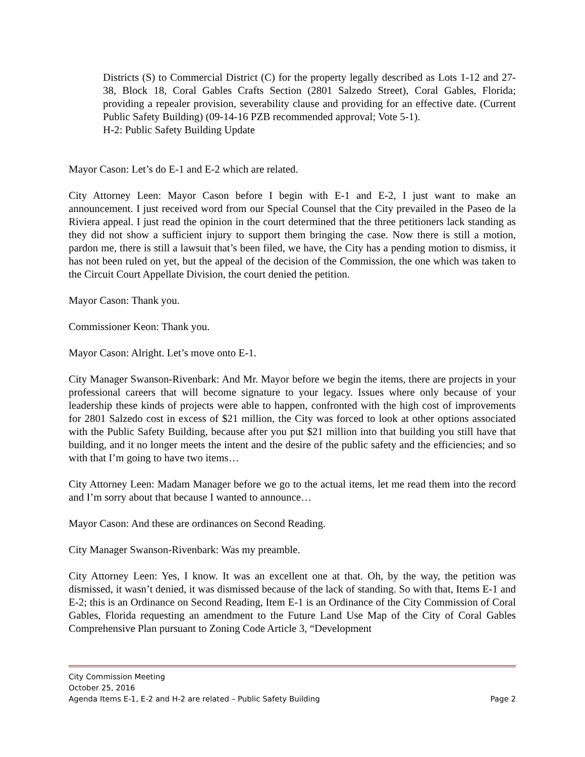Districts (S) to Commercial District (C) for the property legally described as Lots 1-12 and 27-38, Block 18, Coral Gables Crafts Section (2801 Salzedo Street), Coral Gables, Florida; providing a repealer provision, severability clause and providing for an effective date. (Current Public Safety Building) (09-14-16 PZB recommended approval; Vote 5-1).
H-2: Public Safety Building Update
Mayor Cason: Let’s do E-1 and E-2 which are related.
City Attorney Leen: Mayor Cason before I begin with E-1 and E-2, I just want to make an announcement. I just received word from our Special Counsel that the City prevailed in the Paseo de la Riviera appeal. I just read the opinion in the court determined that the three petitioners lack standing as they did not show a sufficient injury to support them bringing the case. Now there is still a motion, pardon me, there is still a lawsuit that’s been filed, we have, the City has a pending motion to dismiss, it has not been ruled on yet, but the appeal of the decision of the Commission, the one which was taken to the Circuit Court Appellate Division, the court denied the petition.
Mayor Cason: Thank you.
Commissioner Keon: Thank you.
Mayor Cason: Alright. Let’s move onto E-1.
City Manager Swanson-Rivenbark: And Mr. Mayor before we begin the items, there are projects in your professional careers that will become signature to your legacy. Issues where only because of your leadership these kinds of projects were able to happen, confronted with the high cost of improvements for 2801 Salzedo cost in excess of $21 million, the City was forced to look at other options associated with the Public Safety Building, because after you put $21 million into that building you still have that building, and it no longer meets the intent and the desire of the public safety and the efficiencies; and so with that I’m going to have two items…
City Attorney Leen: Madam Manager before we go to the actual items, let me read them into the record and I’m sorry about that because I wanted to announce…
Mayor Cason: And these are ordinances on Second Reading.
City Manager Swanson-Rivenbark: Was my preamble.
City Attorney Leen: Yes, I know. It was an excellent one at that. Oh, by the way, the petition was dismissed, it wasn’t denied, it was dismissed because of the lack of standing. So with that, Items E-1 and E-2; this is an Ordinance on Second Reading, Item E-1 is an Ordinance of the City Commission of Coral Gables, Florida requesting an amendment to the Future Land Use Map of the City of Coral Gables Comprehensive Plan pursuant to Zoning Code Article 3, “Development
City Commission Meeting
October 25, 2016
Agenda Items E-1, E-2 and H-2 are related – Public Safety Building Page 2